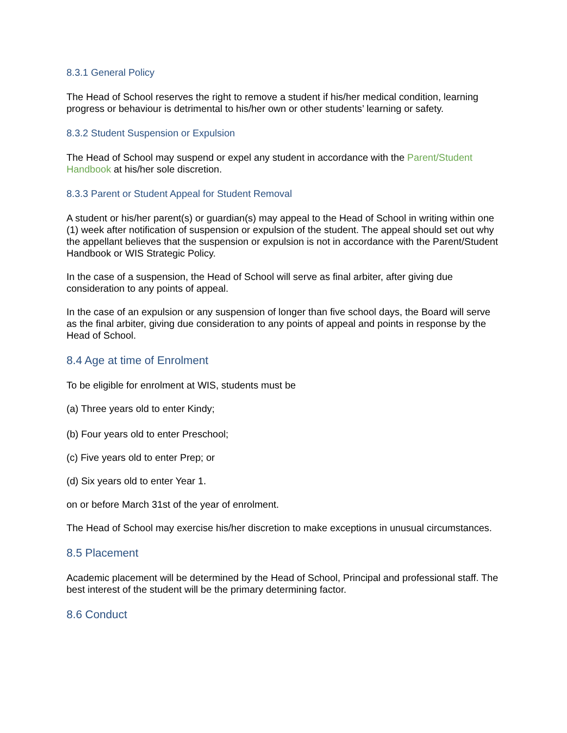8.3.1 General Policy
The Head of School reserves the right to remove a student if his/her medical condition, learning progress or behaviour is detrimental to his/her own or other students’ learning or safety.
8.3.2 Student Suspension or Expulsion
The Head of School may suspend or expel any student in accordance with the Parent/Student Handbook at his/her sole discretion.
8.3.3 Parent or Student Appeal for Student Removal
A student or his/her parent(s) or guardian(s) may appeal to the Head of School in writing within one (1) week after notification of suspension or expulsion of the student. The appeal should set out why the appellant believes that the suspension or expulsion is not in accordance with the Parent/Student Handbook or WIS Strategic Policy.
In the case of a suspension, the Head of School will serve as final arbiter, after giving due consideration to any points of appeal.
In the case of an expulsion or any suspension of longer than five school days, the Board will serve as the final arbiter, giving due consideration to any points of appeal and points in response by the Head of School.
8.4 Age at time of Enrolment
To be eligible for enrolment at WIS, students must be
(a) Three years old to enter Kindy;
(b) Four years old to enter Preschool;
(c) Five years old to enter Prep; or
(d) Six years old to enter Year 1.
on or before March 31st of the year of enrolment.
The Head of School may exercise his/her discretion to make exceptions in unusual circumstances.
8.5 Placement
Academic placement will be determined by the Head of School, Principal and professional staff. The best interest of the student will be the primary determining factor.
8.6 Conduct